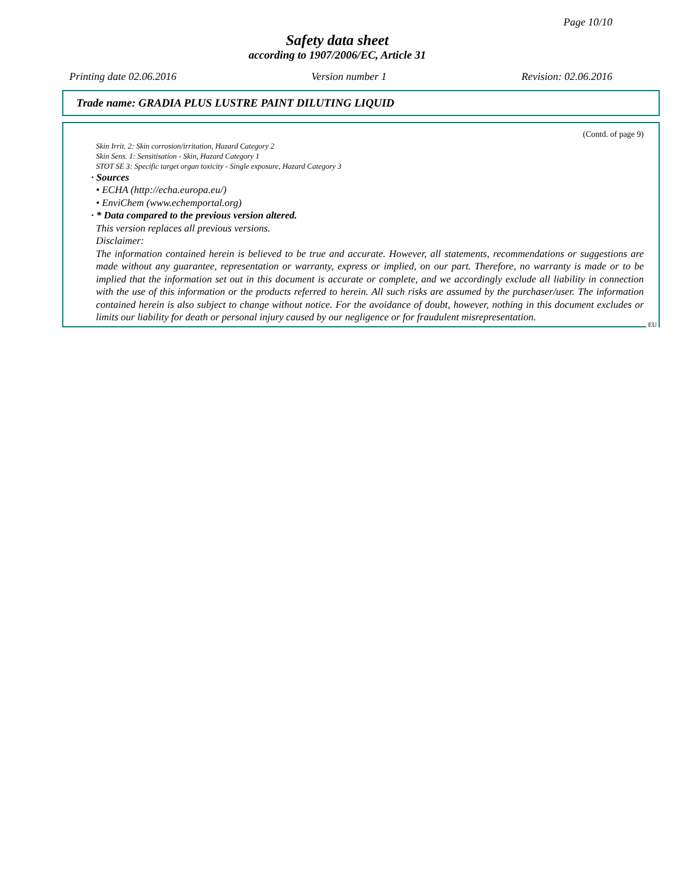Page 10/10
Safety data sheet
according to 1907/2006/EC, Article 31
Printing date 02.06.2016 Version number 1 Revision: 02.06.2016
Trade name: GRADIA PLUS LUSTRE PAINT DILUTING LIQUID
(Contd. of page 9)
Skin Irrit. 2: Skin corrosion/irritation, Hazard Category 2
Skin Sens. 1: Sensitisation - Skin, Hazard Category 1
STOT SE 3: Specific target organ toxicity - Single exposure, Hazard Category 3
· Sources
• ECHA (http://echa.europa.eu/)
• EnviChem (www.echemportal.org)
· * Data compared to the previous version altered.
This version replaces all previous versions.
Disclaimer:
The information contained herein is believed to be true and accurate. However, all statements, recommendations or suggestions are made without any guarantee, representation or warranty, express or implied, on our part. Therefore, no warranty is made or to be implied that the information set out in this document is accurate or complete, and we accordingly exclude all liability in connection with the use of this information or the products referred to herein. All such risks are assumed by the purchaser/user. The information contained herein is also subject to change without notice. For the avoidance of doubt, however, nothing in this document excludes or limits our liability for death or personal injury caused by our negligence or for fraudulent misrepresentation.
EU